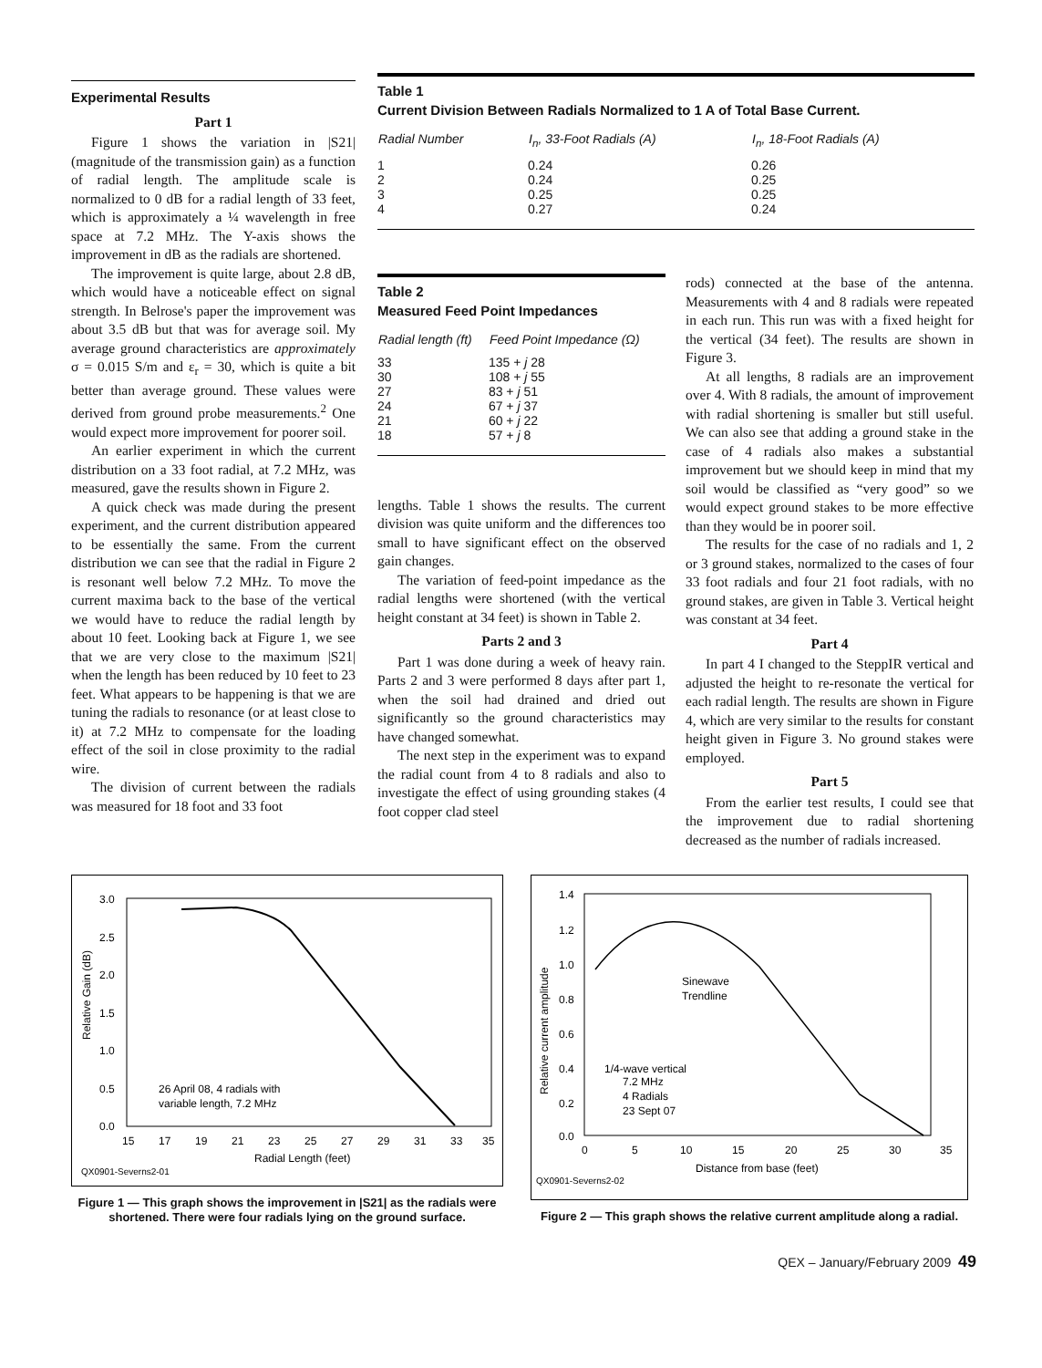Experimental Results
Part 1
Figure 1 shows the variation in |S21| (magnitude of the transmission gain) as a function of radial length. The amplitude scale is normalized to 0 dB for a radial length of 33 feet, which is approximately a ¼ wavelength in free space at 7.2 MHz. The Y-axis shows the improvement in dB as the radials are shortened.
The improvement is quite large, about 2.8 dB, which would have a noticeable effect on signal strength. In Belrose's paper the improvement was about 3.5 dB but that was for average soil. My average ground characteristics are approximately σ = 0.015 S/m and ε<sub>r</sub> = 30, which is quite a bit better than average ground. These values were derived from ground probe measurements.<sup>2</sup> One would expect more improvement for poorer soil.
An earlier experiment in which the current distribution on a 33 foot radial, at 7.2 MHz, was measured, gave the results shown in Figure 2.
A quick check was made during the present experiment, and the current distribution appeared to be essentially the same. From the current distribution we can see that the radial in Figure 2 is resonant well below 7.2 MHz. To move the current maxima back to the base of the vertical we would have to reduce the radial length by about 10 feet. Looking back at Figure 1, we see that we are very close to the maximum |S21| when the length has been reduced by 10 feet to 23 feet. What appears to be happening is that we are tuning the radials to resonance (or at least close to it) at 7.2 MHz to compensate for the loading effect of the soil in close proximity to the radial wire.
The division of current between the radials was measured for 18 foot and 33 foot
Table 1
Current Division Between Radials Normalized to 1 A of Total Base Current.
| Radial Number | I<sub>n</sub>, 33-Foot Radials (A) | I<sub>n</sub>, 18-Foot Radials (A) |
| --- | --- | --- |
| 1 | 0.24 | 0.26 |
| 2 | 0.24 | 0.25 |
| 3 | 0.25 | 0.25 |
| 4 | 0.27 | 0.24 |
Table 2
Measured Feed Point Impedances
| Radial length (ft) | Feed Point Impedance (Ω) |
| --- | --- |
| 33 | 135 + j 28 |
| 30 | 108 + j 55 |
| 27 | 83 + j 51 |
| 24 | 67 + j 37 |
| 21 | 60 + j 22 |
| 18 | 57 + j 8 |
lengths. Table 1 shows the results. The current division was quite uniform and the differences too small to have significant effect on the observed gain changes.
The variation of feed-point impedance as the radial lengths were shortened (with the vertical height constant at 34 feet) is shown in Table 2.
Parts 2 and 3
Part 1 was done during a week of heavy rain. Parts 2 and 3 were performed 8 days after part 1, when the soil had drained and dried out significantly so the ground characteristics may have changed somewhat.
The next step in the experiment was to expand the radial count from 4 to 8 radials and also to investigate the effect of using grounding stakes (4 foot copper clad steel
rods) connected at the base of the antenna. Measurements with 4 and 8 radials were repeated in each run. This run was with a fixed height for the vertical (34 feet). The results are shown in Figure 3.
At all lengths, 8 radials are an improvement over 4. With 8 radials, the amount of improvement with radial shortening is smaller but still useful. We can also see that adding a ground stake in the case of 4 radials also makes a substantial improvement but we should keep in mind that my soil would be classified as “very good” so we would expect ground stakes to be more effective than they would be in poorer soil.
The results for the case of no radials and 1, 2 or 3 ground stakes, normalized to the cases of four 33 foot radials and four 21 foot radials, with no ground stakes, are given in Table 3. Vertical height was constant at 34 feet.
Part 4
In part 4 I changed to the SteppIR vertical and adjusted the height to re-resonate the vertical for each radial length. The results are shown in Figure 4, which are very similar to the results for constant height given in Figure 3. No ground stakes were employed.
Part 5
From the earlier test results, I could see that the improvement due to radial shortening decreased as the number of radials increased.
3.0
2.5
2.0
1.5
1.0
0.5
0.0
15
17
19
21
23
25
27
29
31
33
35
Radial Length (feet)
Relative Gain (dB)
26 April 08, 4 radials with
variable length, 7.2 MHz
QX0901-Severns2-01
Figure 1 — This graph shows the improvement in |S21| as the radials were shortened. There were four radials lying on the ground surface.
1.4
1.2
1.0
0.8
0.6
0.4
0.2
0.0
0
5
10
15
20
25
30
35
Distance from base (feet)
Relative current amplitude
Sinewave
Trendline
1/4-wave vertical
7.2 MHz
4 Radials
23 Sept 07
QX0901-Severns2-02
Figure 2 — This graph shows the relative current amplitude along a radial.
QEX – January/February 2009 49